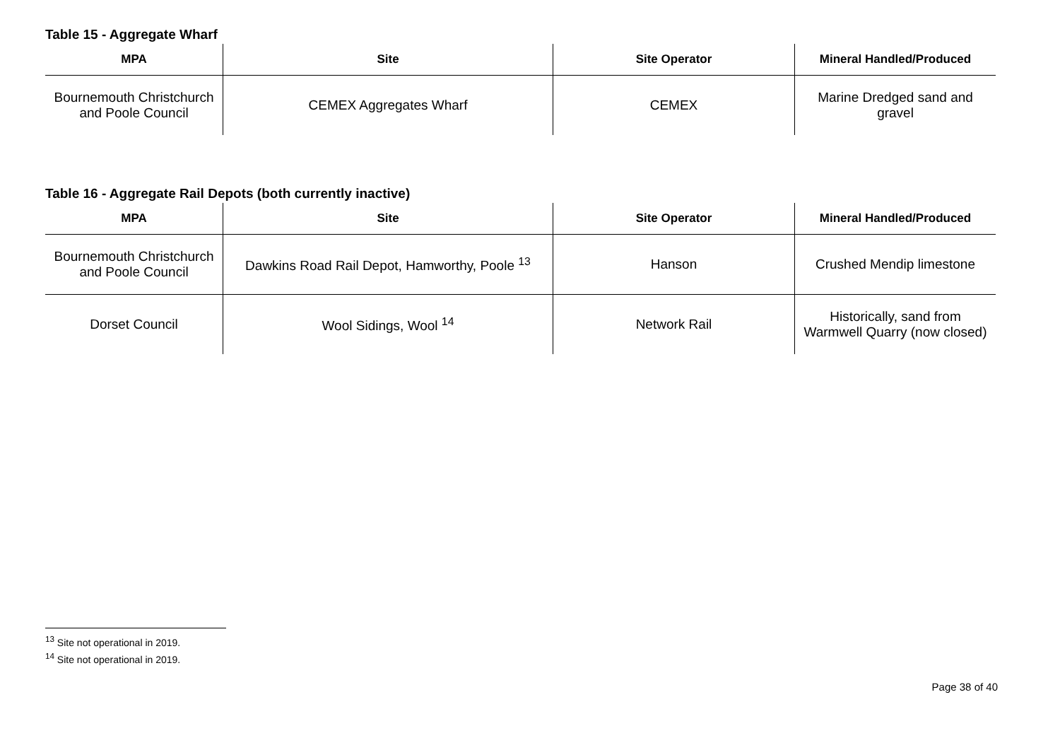Table 15 - Aggregate Wharf
| MPA | Site | Site Operator | Mineral Handled/Produced |
| --- | --- | --- | --- |
| Bournemouth Christchurch and Poole Council | CEMEX Aggregates Wharf | CEMEX | Marine Dredged sand and gravel |
Table 16 - Aggregate Rail Depots (both currently inactive)
| MPA | Site | Site Operator | Mineral Handled/Produced |
| --- | --- | --- | --- |
| Bournemouth Christchurch and Poole Council | Dawkins Road Rail Depot, Hamworthy, Poole <sup>13</sup> | Hanson | Crushed Mendip limestone |
| Dorset Council | Wool Sidings, Wool <sup>14</sup> | Network Rail | Historically, sand from Warmwell Quarry (now closed) |
<sup>13</sup> Site not operational in 2019.
<sup>14</sup> Site not operational in 2019.
Page 38 of 40